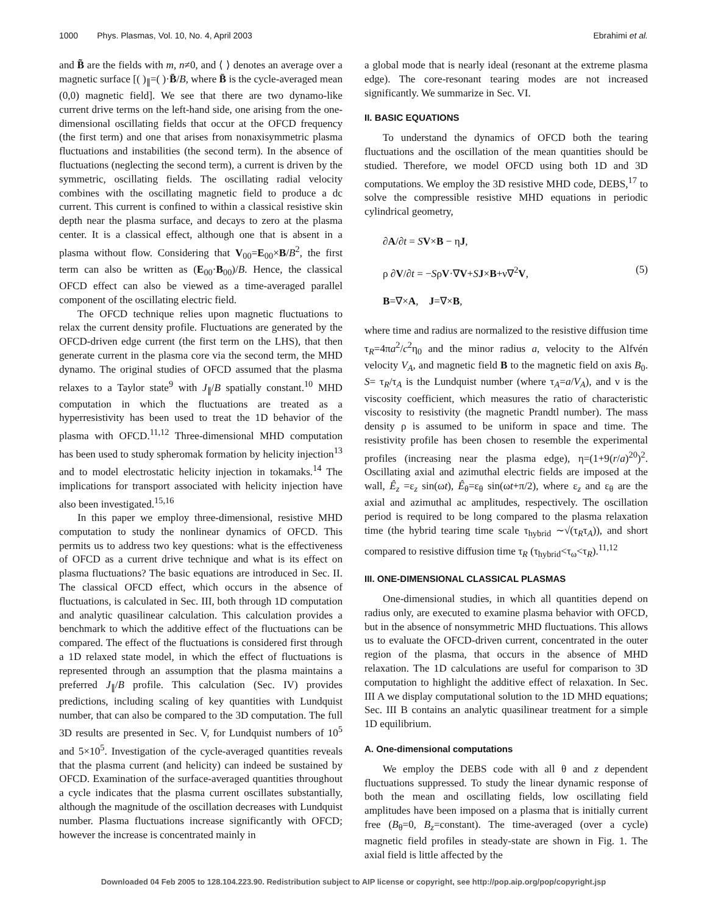1000 Phys. Plasmas, Vol. 10, No. 4, April 2003 Ebrahimi et al.
and B̃ are the fields with m, n≠0, and ⟨ ⟩ denotes an average over a magnetic surface [( )<sub>∥</sub>=( )·B̄/B, where B̄ is the cycle-averaged mean (0,0) magnetic field]. We see that there are two dynamo-like current drive terms on the left-hand side, one arising from the one-dimensional oscillating fields that occur at the OFCD frequency (the first term) and one that arises from nonaxisymmetric plasma fluctuations and instabilities (the second term). In the absence of fluctuations (neglecting the second term), a current is driven by the symmetric, oscillating fields. The oscillating radial velocity combines with the oscillating magnetic field to produce a dc current. This current is confined to within a classical resistive skin depth near the plasma surface, and decays to zero at the plasma center. It is a classical effect, although one that is absent in a plasma without flow. Considering that V<sub>00</sub>=E<sub>00</sub>×B/B<sup>2</sup>, the first term can also be written as (E<sub>00</sub>·B<sub>00</sub>)/B. Hence, the classical OFCD effect can also be viewed as a time-averaged parallel component of the oscillating electric field.
The OFCD technique relies upon magnetic fluctuations to relax the current density profile. Fluctuations are generated by the OFCD-driven edge current (the first term on the LHS), that then generate current in the plasma core via the second term, the MHD dynamo. The original studies of OFCD assumed that the plasma relaxes to a Taylor state<sup>9</sup> with J<sub>∥</sub>/B spatially constant.<sup>10</sup> MHD computation in which the fluctuations are treated as a hyperresistivity has been used to treat the 1D behavior of the plasma with OFCD.<sup>11,12</sup> Three-dimensional MHD computation has been used to study spheromak formation by helicity injection<sup>13</sup> and to model electrostatic helicity injection in tokamaks.<sup>14</sup> The implications for transport associated with helicity injection have also been investigated.<sup>15,16</sup>
In this paper we employ three-dimensional, resistive MHD computation to study the nonlinear dynamics of OFCD. This permits us to address two key questions: what is the effectiveness of OFCD as a current drive technique and what is its effect on plasma fluctuations? The basic equations are introduced in Sec. II. The classical OFCD effect, which occurs in the absence of fluctuations, is calculated in Sec. III, both through 1D computation and analytic quasilinear calculation. This calculation provides a benchmark to which the additive effect of the fluctuations can be compared. The effect of the fluctuations is considered first through a 1D relaxed state model, in which the effect of fluctuations is represented through an assumption that the plasma maintains a preferred J<sub>∥</sub>/B profile. This calculation (Sec. IV) provides predictions, including scaling of key quantities with Lundquist number, that can also be compared to the 3D computation. The full 3D results are presented in Sec. V, for Lundquist numbers of 10<sup>5</sup> and 5×10<sup>5</sup>. Investigation of the cycle-averaged quantities reveals that the plasma current (and helicity) can indeed be sustained by OFCD. Examination of the surface-averaged quantities throughout a cycle indicates that the plasma current oscillates substantially, although the magnitude of the oscillation decreases with Lundquist number. Plasma fluctuations increase significantly with OFCD; however the increase is concentrated mainly in
a global mode that is nearly ideal (resonant at the extreme plasma edge). The core-resonant tearing modes are not increased significantly. We summarize in Sec. VI.
II. BASIC EQUATIONS
To understand the dynamics of OFCD both the tearing fluctuations and the oscillation of the mean quantities should be studied. Therefore, we model OFCD using both 1D and 3D computations. We employ the 3D resistive MHD code, DEBS,<sup>17</sup> to solve the compressible resistive MHD equations in periodic cylindrical geometry,
∂A/∂t = SV×B − ηJ,
ρ ∂V/∂t = −SρV·∇V+SJ×B+ν∇<sup>2</sup>V,
B=∇×A, J=∇×B,
(5)
where time and radius are normalized to the resistive diffusion time τ<sub>R</sub>=4πa<sup>2</sup>/c<sup>2</sup>η<sub>0</sub> and the minor radius a, velocity to the Alfvén velocity V<sub>A</sub>, and magnetic field B to the magnetic field on axis B<sub>0</sub>. S= τ<sub>R</sub>/τ<sub>A</sub> is the Lundquist number (where τ<sub>A</sub>=a/V<sub>A</sub>), and ν is the viscosity coefficient, which measures the ratio of characteristic viscosity to resistivity (the magnetic Prandtl number). The mass density ρ is assumed to be uniform in space and time. The resistivity profile has been chosen to resemble the experimental profiles (increasing near the plasma edge), η=(1+9(r/a)<sup>20</sup>)<sup>2</sup>. Oscillating axial and azimuthal electric fields are imposed at the wall, Ê<sub>z</sub> =ε<sub>z</sub> sin(ωt), Ê<sub>θ</sub>=ε<sub>θ</sub> sin(ωt+π/2), where ε<sub>z</sub> and ε<sub>θ</sub> are the axial and azimuthal ac amplitudes, respectively. The oscillation period is required to be long compared to the plasma relaxation time (the hybrid tearing time scale τ<sub>hybrid</sub> ∼√(τ<sub>R</sub>τ<sub>A</sub>)), and short compared to resistive diffusion time τ<sub>R</sub> (τ<sub>hybrid</sub><τ<sub>ω</sub><τ<sub>R</sub>).<sup>11,12</sup>
III. ONE-DIMENSIONAL CLASSICAL PLASMAS
One-dimensional studies, in which all quantities depend on radius only, are executed to examine plasma behavior with OFCD, but in the absence of nonsymmetric MHD fluctuations. This allows us to evaluate the OFCD-driven current, concentrated in the outer region of the plasma, that occurs in the absence of MHD relaxation. The 1D calculations are useful for comparison to 3D computation to highlight the additive effect of relaxation. In Sec. III A we display computational solution to the 1D MHD equations; Sec. III B contains an analytic quasilinear treatment for a simple 1D equilibrium.
A. One-dimensional computations
We employ the DEBS code with all θ and z dependent fluctuations suppressed. To study the linear dynamic response of both the mean and oscillating fields, low oscillating field amplitudes have been imposed on a plasma that is initially current free (B<sub>θ</sub>=0, B<sub>z</sub>=constant). The time-averaged (over a cycle) magnetic field profiles in steady-state are shown in Fig. 1. The axial field is little affected by the
Downloaded 04 Feb 2005 to 128.104.223.90. Redistribution subject to AIP license or copyright, see http://pop.aip.org/pop/copyright.jsp